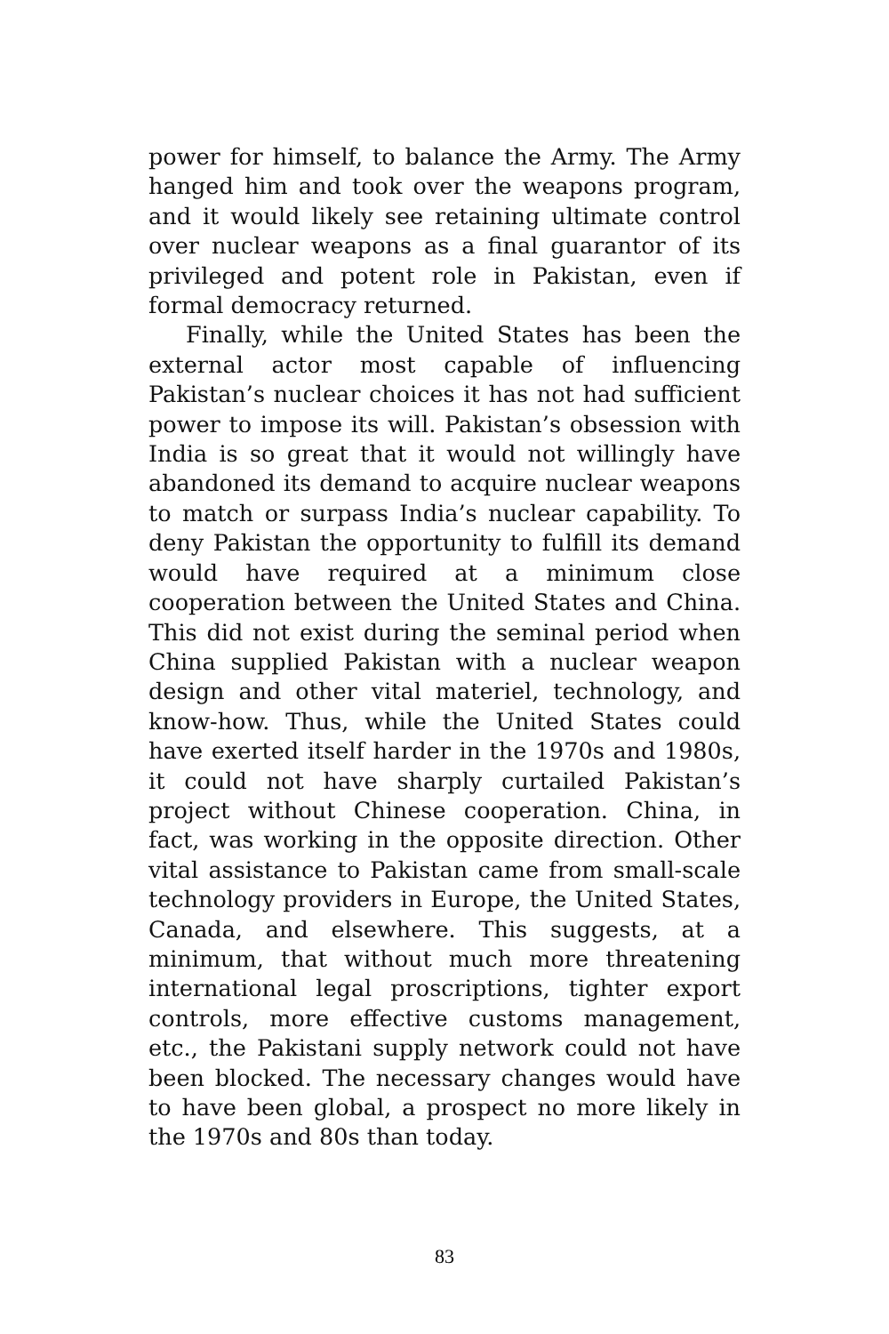power for himself, to balance the Army. The Army hanged him and took over the weapons program, and it would likely see retaining ultimate control over nuclear weapons as a final guarantor of its privileged and potent role in Pakistan, even if formal democracy returned.
Finally, while the United States has been the external actor most capable of influencing Pakistan’s nuclear choices it has not had sufficient power to impose its will. Pakistan’s obsession with India is so great that it would not willingly have abandoned its demand to acquire nuclear weapons to match or surpass India’s nuclear capability. To deny Pakistan the opportunity to fulfill its demand would have required at a minimum close cooperation between the United States and China. This did not exist during the seminal period when China supplied Pakistan with a nuclear weapon design and other vital materiel, technology, and know-how. Thus, while the United States could have exerted itself harder in the 1970s and 1980s, it could not have sharply curtailed Pakistan’s project without Chinese cooperation. China, in fact, was working in the opposite direction. Other vital assistance to Pakistan came from small-scale technology providers in Europe, the United States, Canada, and elsewhere. This suggests, at a minimum, that without much more threatening international legal proscriptions, tighter export controls, more effective customs management, etc., the Pakistani supply network could not have been blocked. The necessary changes would have to have been global, a prospect no more likely in the 1970s and 80s than today.
83